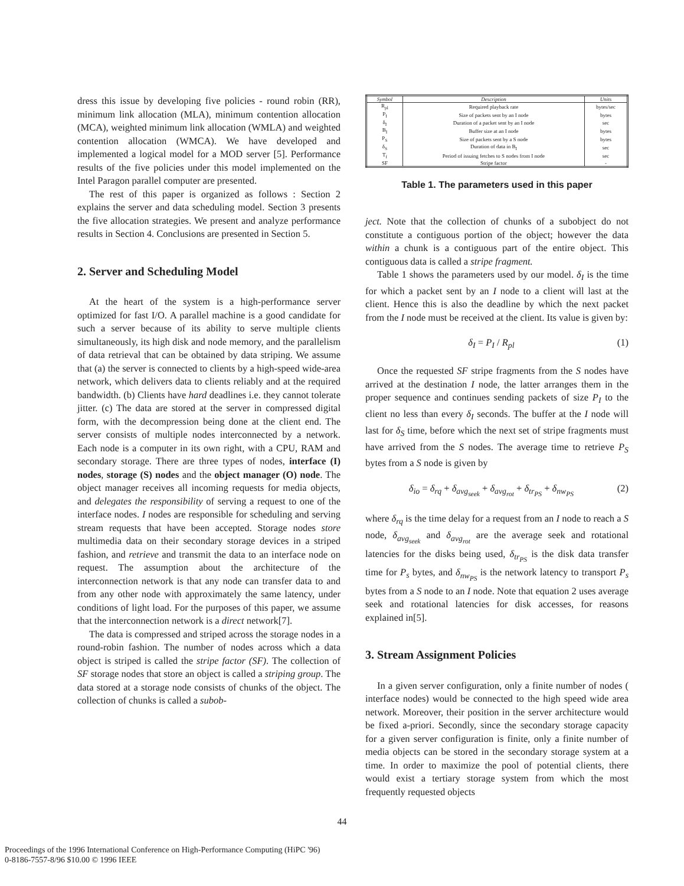dress this issue by developing five policies - round robin (RR), minimum link allocation (MLA), minimum contention allocation (MCA), weighted minimum link allocation (WMLA) and weighted contention allocation (WMCA). We have developed and implemented a logical model for a MOD server [5]. Performance results of the five policies under this model implemented on the Intel Paragon parallel computer are presented.
The rest of this paper is organized as follows : Section 2 explains the server and data scheduling model. Section 3 presents the five allocation strategies. We present and analyze performance results in Section 4. Conclusions are presented in Section 5.
2. Server and Scheduling Model
At the heart of the system is a high-performance server optimized for fast I/O. A parallel machine is a good candidate for such a server because of its ability to serve multiple clients simultaneously, its high disk and node memory, and the parallelism of data retrieval that can be obtained by data striping. We assume that (a) the server is connected to clients by a high-speed wide-area network, which delivers data to clients reliably and at the required bandwidth. (b) Clients have hard deadlines i.e. they cannot tolerate jitter. (c) The data are stored at the server in compressed digital form, with the decompression being done at the client end. The server consists of multiple nodes interconnected by a network. Each node is a computer in its own right, with a CPU, RAM and secondary storage. There are three types of nodes, interface (I) nodes, storage (S) nodes and the object manager (O) node. The object manager receives all incoming requests for media objects, and delegates the responsibility of serving a request to one of the interface nodes. I nodes are responsible for scheduling and serving stream requests that have been accepted. Storage nodes store multimedia data on their secondary storage devices in a striped fashion, and retrieve and transmit the data to an interface node on request. The assumption about the architecture of the interconnection network is that any node can transfer data to and from any other node with approximately the same latency, under conditions of light load. For the purposes of this paper, we assume that the interconnection network is a direct network[7].
The data is compressed and striped across the storage nodes in a round-robin fashion. The number of nodes across which a data object is striped is called the stripe factor (SF). The collection of SF storage nodes that store an object is called a striping group. The data stored at a storage node consists of chunks of the object. The collection of chunks is called a subob-
| Symbol | Description | Units |
| --- | --- | --- |
| R<sub>pl</sub> | Required playback rate | bytes/sec |
| P<sub>I</sub> | Size of packets sent by an I node | bytes |
| δ<sub>I</sub> | Duration of a packet sent by an I node | sec |
| B<sub>I</sub> | Buffer size at an I node | bytes |
| P<sub>S</sub> | Size of packets sent by a S node | bytes |
| δ<sub>S</sub> | Duration of data in B<sub>I</sub> | sec |
| T<sub>f</sub> | Period of issuing fetches to S nodes from I node | sec |
| SF | Stripe factor | - |
Table 1. The parameters used in this paper
ject. Note that the collection of chunks of a subobject do not constitute a contiguous portion of the object; however the data within a chunk is a contiguous part of the entire object. This contiguous data is called a stripe fragment.
Table 1 shows the parameters used by our model. δ<sub>I</sub> is the time for which a packet sent by an I node to a client will last at the client. Hence this is also the deadline by which the next packet from the I node must be received at the client. Its value is given by:
δ<sub>I</sub> = P<sub>I</sub> / R<sub>pl</sub> (1)
Once the requested SF stripe fragments from the S nodes have arrived at the destination I node, the latter arranges them in the proper sequence and continues sending packets of size P<sub>I</sub> to the client no less than every δ<sub>I</sub> seconds. The buffer at the I node will last for δ<sub>S</sub> time, before which the next set of stripe fragments must have arrived from the S nodes. The average time to retrieve P<sub>S</sub> bytes from a S node is given by
δ<sub>io</sub> = δ<sub>rq</sub> + δ<sub>avg<sub>seek</sub></sub> + δ<sub>avg<sub>rot</sub></sub> + δ<sub>tr<sub>PS</sub></sub> + δ<sub>nw<sub>PS</sub></sub> (2)
where δ<sub>rq</sub> is the time delay for a request from an I node to reach a S node, δ<sub>avg<sub>seek</sub></sub> and δ<sub>avg<sub>rot</sub></sub> are the average seek and rotational latencies for the disks being used, δ<sub>tr<sub>PS</sub></sub> is the disk data transfer time for P<sub>s</sub> bytes, and δ<sub>nw<sub>PS</sub></sub> is the network latency to transport P<sub>s</sub> bytes from a S node to an I node. Note that equation 2 uses average seek and rotational latencies for disk accesses, for reasons explained in[5].
3. Stream Assignment Policies
In a given server configuration, only a finite number of nodes ( interface nodes) would be connected to the high speed wide area network. Moreover, their position in the server architecture would be fixed a-priori. Secondly, since the secondary storage capacity for a given server configuration is finite, only a finite number of media objects can be stored in the secondary storage system at a time. In order to maximize the pool of potential clients, there would exist a tertiary storage system from which the most frequently requested objects
44
Proceedings of the 1996 International Conference on High-Performance Computing (HiPC '96)
0-8186-7557-8/96 $10.00 © 1996 IEEE